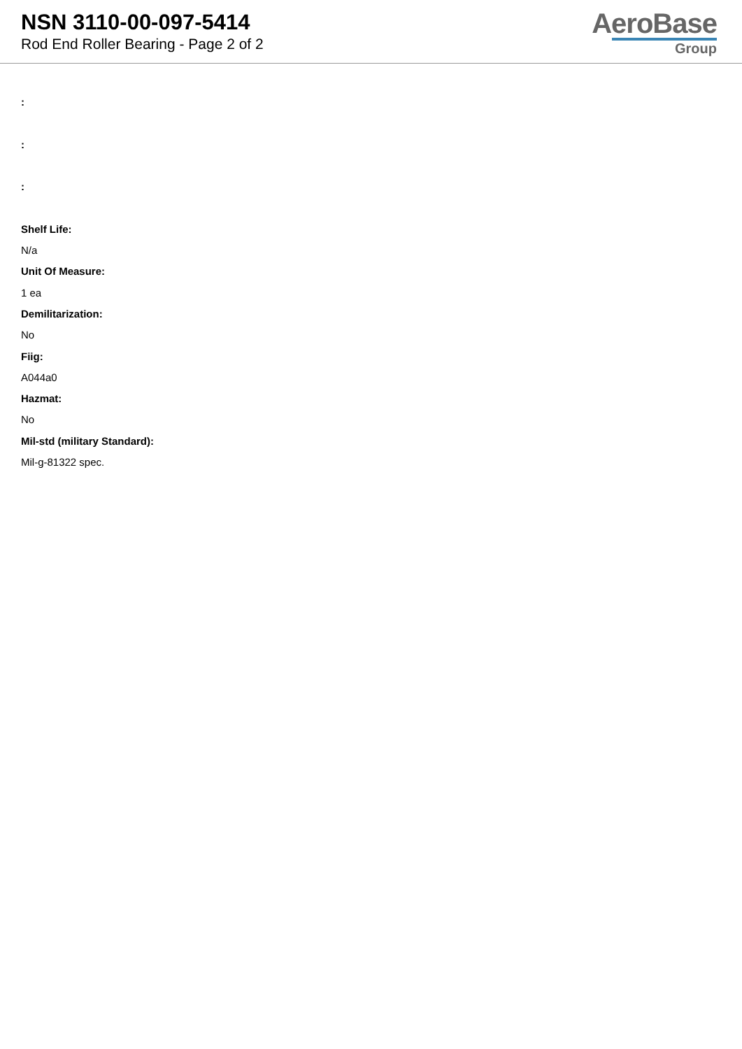NSN 3110-00-097-5414
Rod End Roller Bearing - Page 2 of 2
AeroBase
Group
:
:
:
Shelf Life:
N/a
Unit Of Measure:
1 ea
Demilitarization:
No
Fiig:
A044a0
Hazmat:
No
Mil-std (military Standard):
Mil-g-81322 spec.